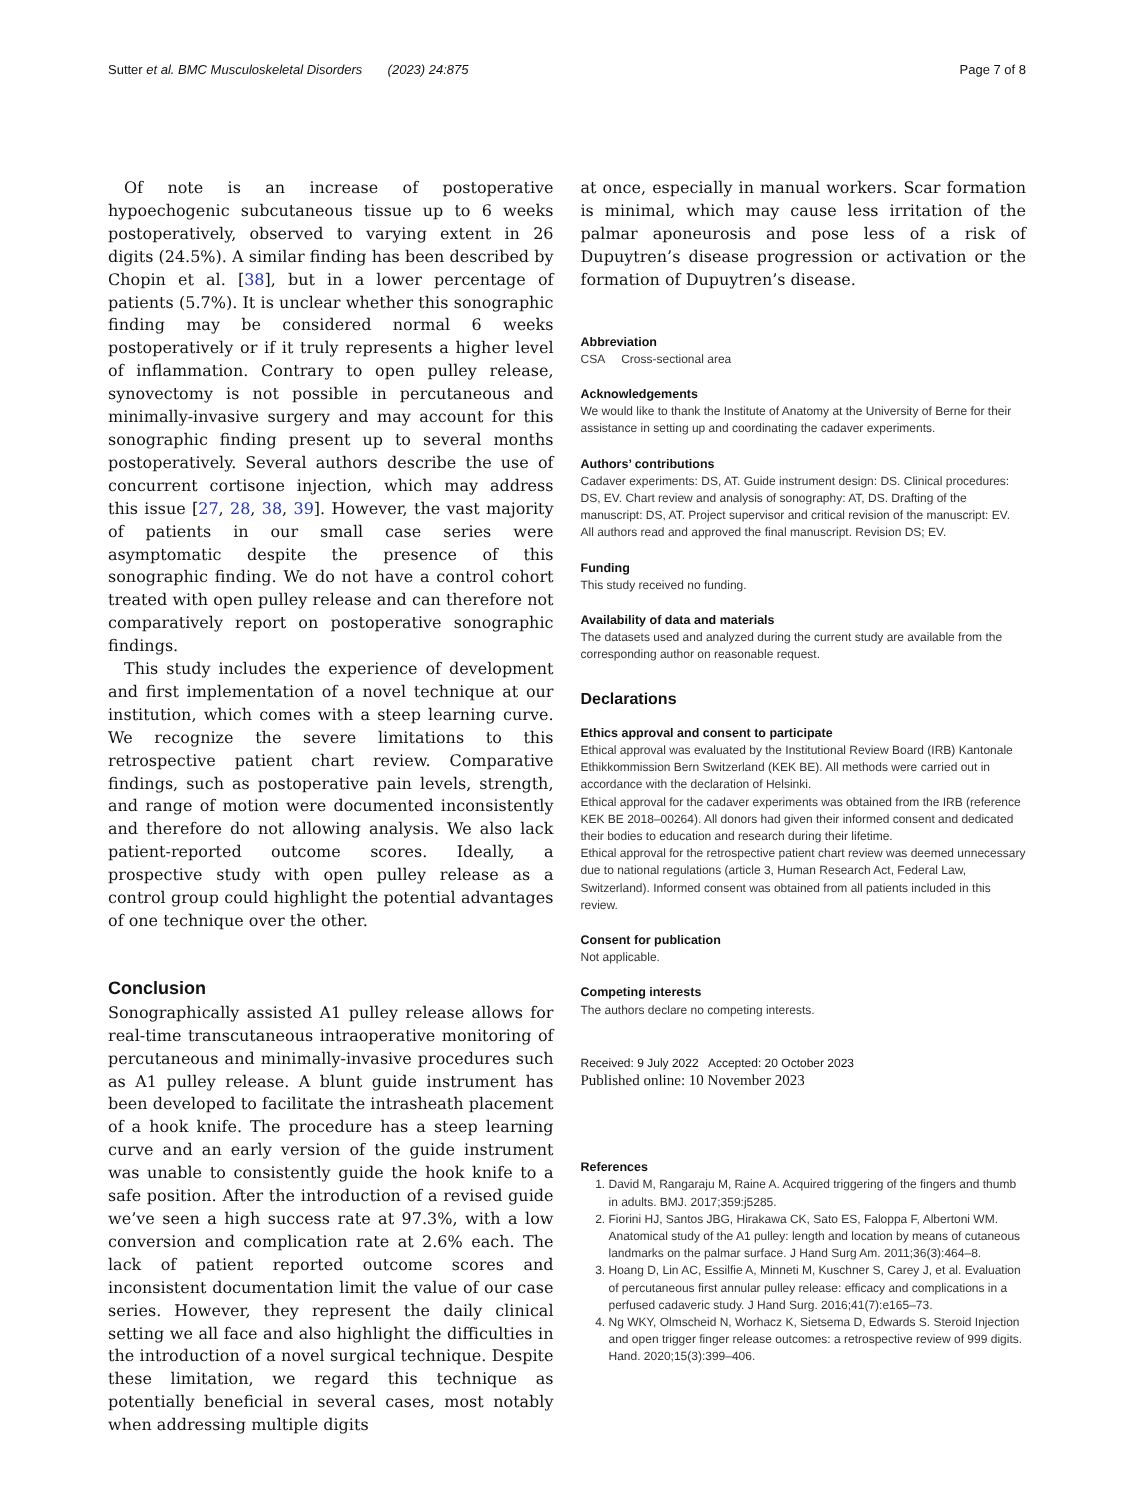Sutter et al. BMC Musculoskeletal Disorders (2023) 24:875 Page 7 of 8
Of note is an increase of postoperative hypoechogenic subcutaneous tissue up to 6 weeks postoperatively, observed to varying extent in 26 digits (24.5%). A similar finding has been described by Chopin et al. [38], but in a lower percentage of patients (5.7%). It is unclear whether this sonographic finding may be considered normal 6 weeks postoperatively or if it truly represents a higher level of inflammation. Contrary to open pulley release, synovectomy is not possible in percutaneous and minimally-invasive surgery and may account for this sonographic finding present up to several months postoperatively. Several authors describe the use of concurrent cortisone injection, which may address this issue [27, 28, 38, 39]. However, the vast majority of patients in our small case series were asymptomatic despite the presence of this sonographic finding. We do not have a control cohort treated with open pulley release and can therefore not comparatively report on postoperative sonographic findings.
This study includes the experience of development and first implementation of a novel technique at our institution, which comes with a steep learning curve. We recognize the severe limitations to this retrospective patient chart review. Comparative findings, such as postoperative pain levels, strength, and range of motion were documented inconsistently and therefore do not allowing analysis. We also lack patient-reported outcome scores. Ideally, a prospective study with open pulley release as a control group could highlight the potential advantages of one technique over the other.
Conclusion
Sonographically assisted A1 pulley release allows for real-time transcutaneous intraoperative monitoring of percutaneous and minimally-invasive procedures such as A1 pulley release. A blunt guide instrument has been developed to facilitate the intrasheath placement of a hook knife. The procedure has a steep learning curve and an early version of the guide instrument was unable to consistently guide the hook knife to a safe position. After the introduction of a revised guide we’ve seen a high success rate at 97.3%, with a low conversion and complication rate at 2.6% each. The lack of patient reported outcome scores and inconsistent documentation limit the value of our case series. However, they represent the daily clinical setting we all face and also highlight the difficulties in the introduction of a novel surgical technique. Despite these limitation, we regard this technique as potentially beneficial in several cases, most notably when addressing multiple digits
at once, especially in manual workers. Scar formation is minimal, which may cause less irritation of the palmar aponeurosis and pose less of a risk of Dupuytren’s disease progression or activation or the formation of Dupuytren’s disease.
Abbreviation
CSA Cross-sectional area
Acknowledgements
We would like to thank the Institute of Anatomy at the University of Berne for their assistance in setting up and coordinating the cadaver experiments.
Authors’ contributions
Cadaver experiments: DS, AT. Guide instrument design: DS. Clinical procedures: DS, EV. Chart review and analysis of sonography: AT, DS. Drafting of the manuscript: DS, AT. Project supervisor and critical revision of the manuscript: EV. All authors read and approved the final manuscript. Revision DS; EV.
Funding
This study received no funding.
Availability of data and materials
The datasets used and analyzed during the current study are available from the corresponding author on reasonable request.
Declarations
Ethics approval and consent to participate
Ethical approval was evaluated by the Institutional Review Board (IRB) Kantonale Ethikkommission Bern Switzerland (KEK BE). All methods were carried out in accordance with the declaration of Helsinki.
Ethical approval for the cadaver experiments was obtained from the IRB (reference KEK BE 2018–00264). All donors had given their informed consent and dedicated their bodies to education and research during their lifetime.
Ethical approval for the retrospective patient chart review was deemed unnecessary due to national regulations (article 3, Human Research Act, Federal Law, Switzerland). Informed consent was obtained from all patients included in this review.
Consent for publication
Not applicable.
Competing interests
The authors declare no competing interests.
Received: 9 July 2022 Accepted: 20 October 2023
Published online: 10 November 2023
References
1. David M, Rangaraju M, Raine A. Acquired triggering of the fingers and thumb in adults. BMJ. 2017;359:j5285.
2. Fiorini HJ, Santos JBG, Hirakawa CK, Sato ES, Faloppa F, Albertoni WM. Anatomical study of the A1 pulley: length and location by means of cutaneous landmarks on the palmar surface. J Hand Surg Am. 2011;36(3):464–8.
3. Hoang D, Lin AC, Essilfie A, Minneti M, Kuschner S, Carey J, et al. Evaluation of percutaneous first annular pulley release: efficacy and complications in a perfused cadaveric study. J Hand Surg. 2016;41(7):e165–73.
4. Ng WKY, Olmscheid N, Worhacz K, Sietsema D, Edwards S. Steroid Injection and open trigger finger release outcomes: a retrospective review of 999 digits. Hand. 2020;15(3):399–406.